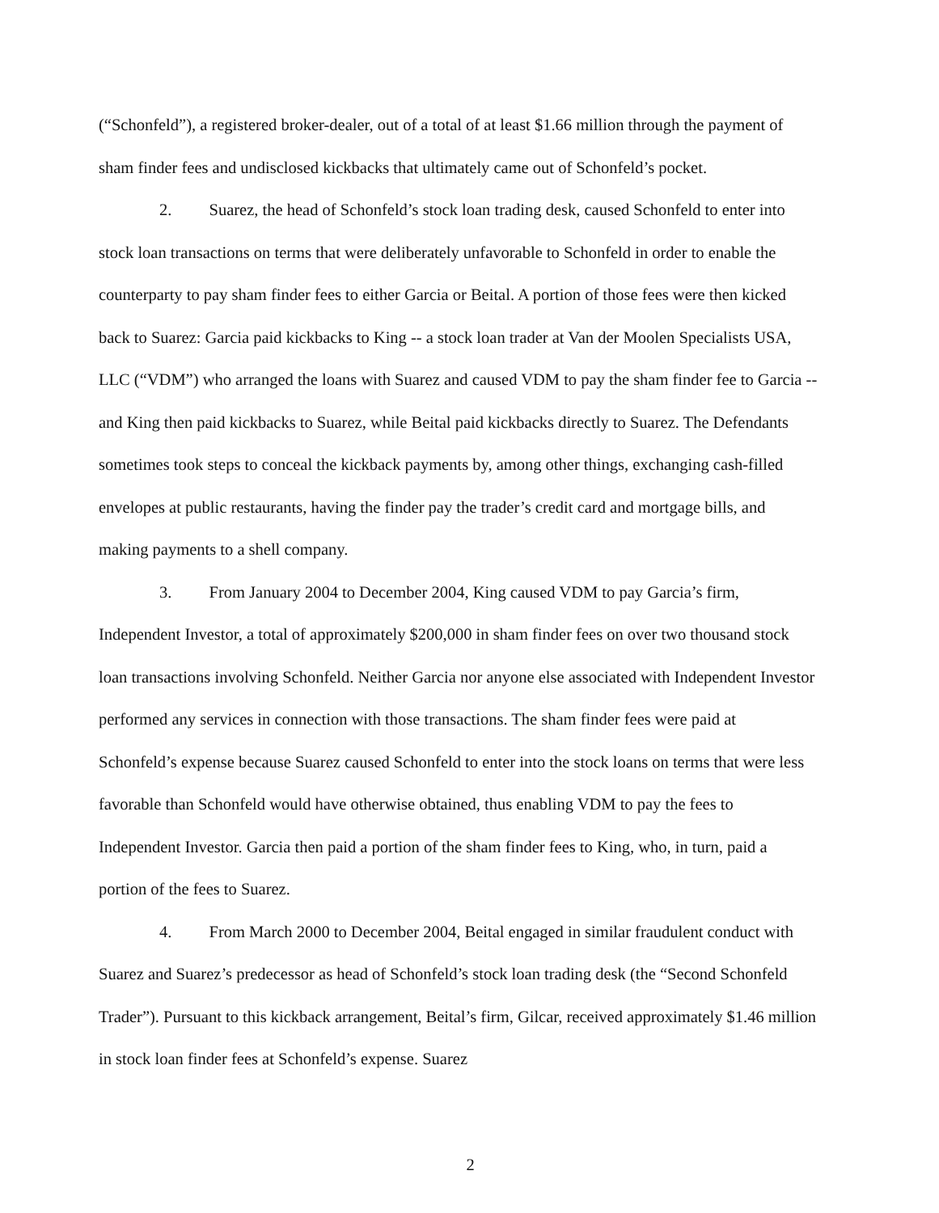(“Schonfeld”), a registered broker-dealer, out of a total of at least $1.66 million through the payment of sham finder fees and undisclosed kickbacks that ultimately came out of Schonfeld’s pocket.
2. Suarez, the head of Schonfeld’s stock loan trading desk, caused Schonfeld to enter into stock loan transactions on terms that were deliberately unfavorable to Schonfeld in order to enable the counterparty to pay sham finder fees to either Garcia or Beital. A portion of those fees were then kicked back to Suarez: Garcia paid kickbacks to King -- a stock loan trader at Van der Moolen Specialists USA, LLC (“VDM”) who arranged the loans with Suarez and caused VDM to pay the sham finder fee to Garcia -- and King then paid kickbacks to Suarez, while Beital paid kickbacks directly to Suarez. The Defendants sometimes took steps to conceal the kickback payments by, among other things, exchanging cash-filled envelopes at public restaurants, having the finder pay the trader’s credit card and mortgage bills, and making payments to a shell company.
3. From January 2004 to December 2004, King caused VDM to pay Garcia’s firm, Independent Investor, a total of approximately $200,000 in sham finder fees on over two thousand stock loan transactions involving Schonfeld. Neither Garcia nor anyone else associated with Independent Investor performed any services in connection with those transactions. The sham finder fees were paid at Schonfeld’s expense because Suarez caused Schonfeld to enter into the stock loans on terms that were less favorable than Schonfeld would have otherwise obtained, thus enabling VDM to pay the fees to Independent Investor. Garcia then paid a portion of the sham finder fees to King, who, in turn, paid a portion of the fees to Suarez.
4. From March 2000 to December 2004, Beital engaged in similar fraudulent conduct with Suarez and Suarez’s predecessor as head of Schonfeld’s stock loan trading desk (the “Second Schonfeld Trader”). Pursuant to this kickback arrangement, Beital’s firm, Gilcar, received approximately $1.46 million in stock loan finder fees at Schonfeld’s expense. Suarez
2